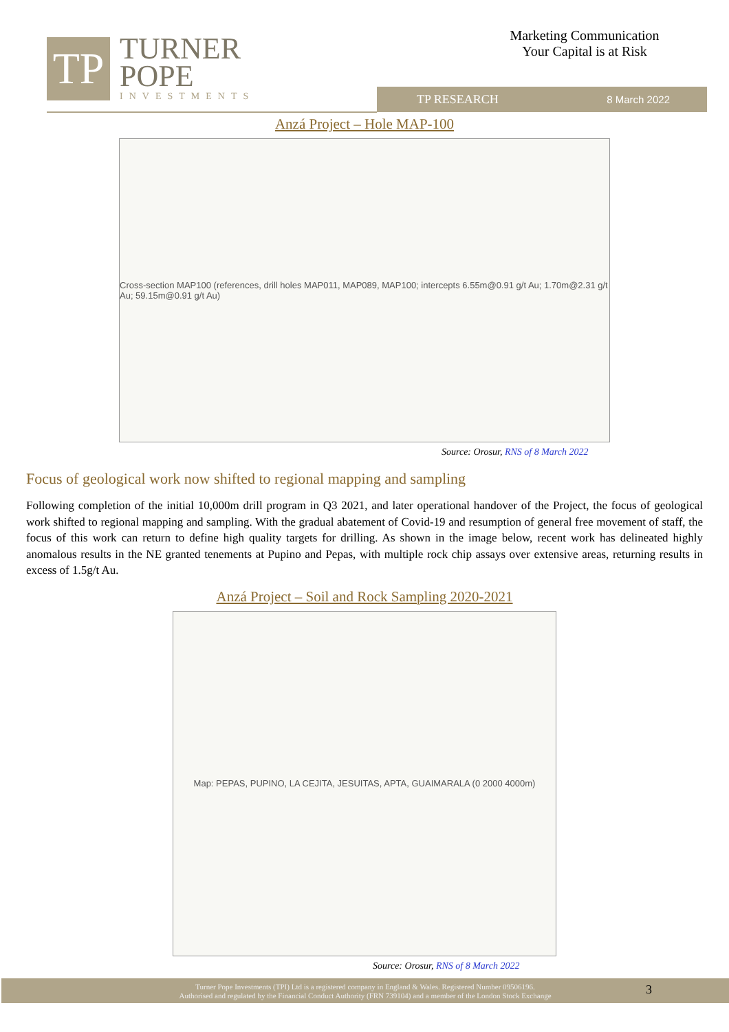TP
TURNER
POPE
INVESTMENTS
Marketing Communication
Your Capital is at Risk
TP RESEARCH 8 March 2022
Anzá Project – Hole MAP-100
Cross-section MAP100 (references, drill holes MAP011, MAP089, MAP100; intercepts 6.55m@0.91 g/t Au; 1.70m@2.31 g/t Au; 59.15m@0.91 g/t Au)
Source: Orosur, RNS of 8 March 2022
Focus of geological work now shifted to regional mapping and sampling
Following completion of the initial 10,000m drill program in Q3 2021, and later operational handover of the Project, the focus of geological work shifted to regional mapping and sampling. With the gradual abatement of Covid-19 and resumption of general free movement of staff, the focus of this work can return to define high quality targets for drilling. As shown in the image below, recent work has delineated highly anomalous results in the NE granted tenements at Pupino and Pepas, with multiple rock chip assays over extensive areas, returning results in excess of 1.5g/t Au.
Anzá Project – Soil and Rock Sampling 2020-2021
Map: PEPAS, PUPINO, LA CEJITA, JESUITAS, APTA, GUAIMARALA (0 2000 4000m)
Source: Orosur, RNS of 8 March 2022
Turner Pope Investments (TPI) Ltd is a registered company in England & Wales. Registered Number 09506196.
Authorised and regulated by the Financial Conduct Authority (FRN 739104) and a member of the London Stock Exchange
3